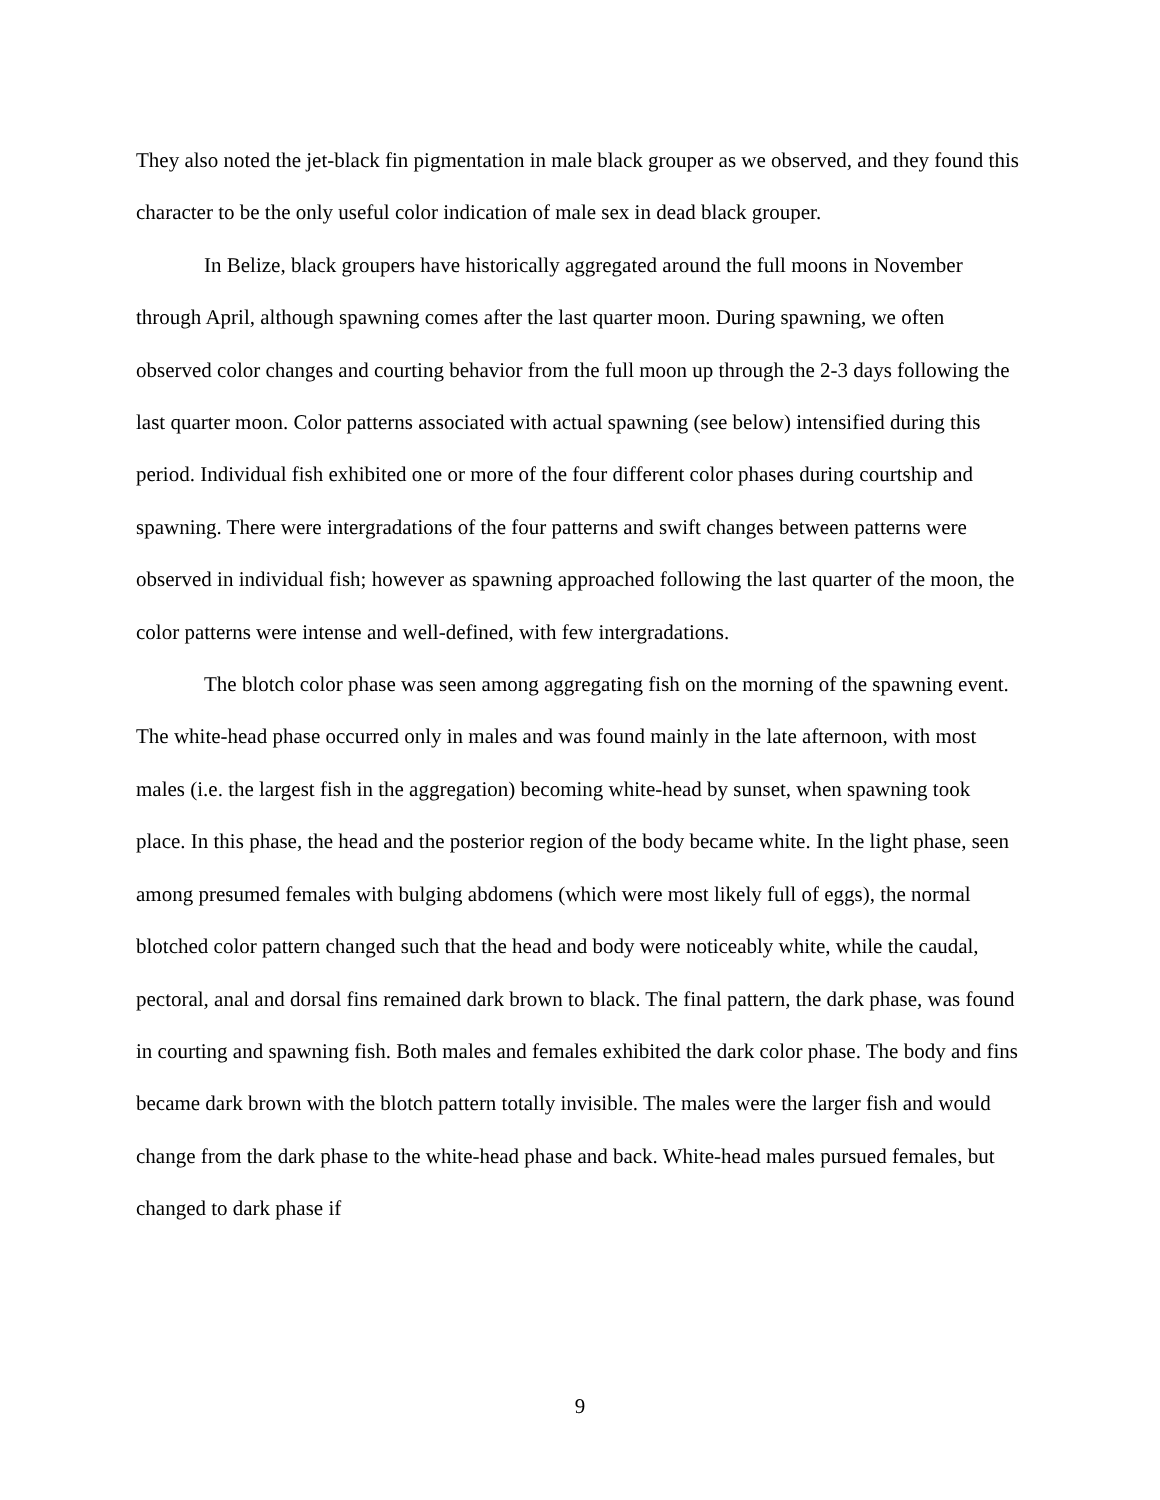They also noted the jet-black fin pigmentation in male black grouper as we observed, and they found this character to be the only useful color indication of male sex in dead black grouper.
In Belize, black groupers have historically aggregated around the full moons in November through April, although spawning comes after the last quarter moon. During spawning, we often observed color changes and courting behavior from the full moon up through the 2-3 days following the last quarter moon. Color patterns associated with actual spawning (see below) intensified during this period. Individual fish exhibited one or more of the four different color phases during courtship and spawning. There were intergradations of the four patterns and swift changes between patterns were observed in individual fish; however as spawning approached following the last quarter of the moon, the color patterns were intense and well-defined, with few intergradations.
The blotch color phase was seen among aggregating fish on the morning of the spawning event. The white-head phase occurred only in males and was found mainly in the late afternoon, with most males (i.e. the largest fish in the aggregation) becoming white-head by sunset, when spawning took place. In this phase, the head and the posterior region of the body became white. In the light phase, seen among presumed females with bulging abdomens (which were most likely full of eggs), the normal blotched color pattern changed such that the head and body were noticeably white, while the caudal, pectoral, anal and dorsal fins remained dark brown to black. The final pattern, the dark phase, was found in courting and spawning fish. Both males and females exhibited the dark color phase. The body and fins became dark brown with the blotch pattern totally invisible. The males were the larger fish and would change from the dark phase to the white-head phase and back. White-head males pursued females, but changed to dark phase if
9